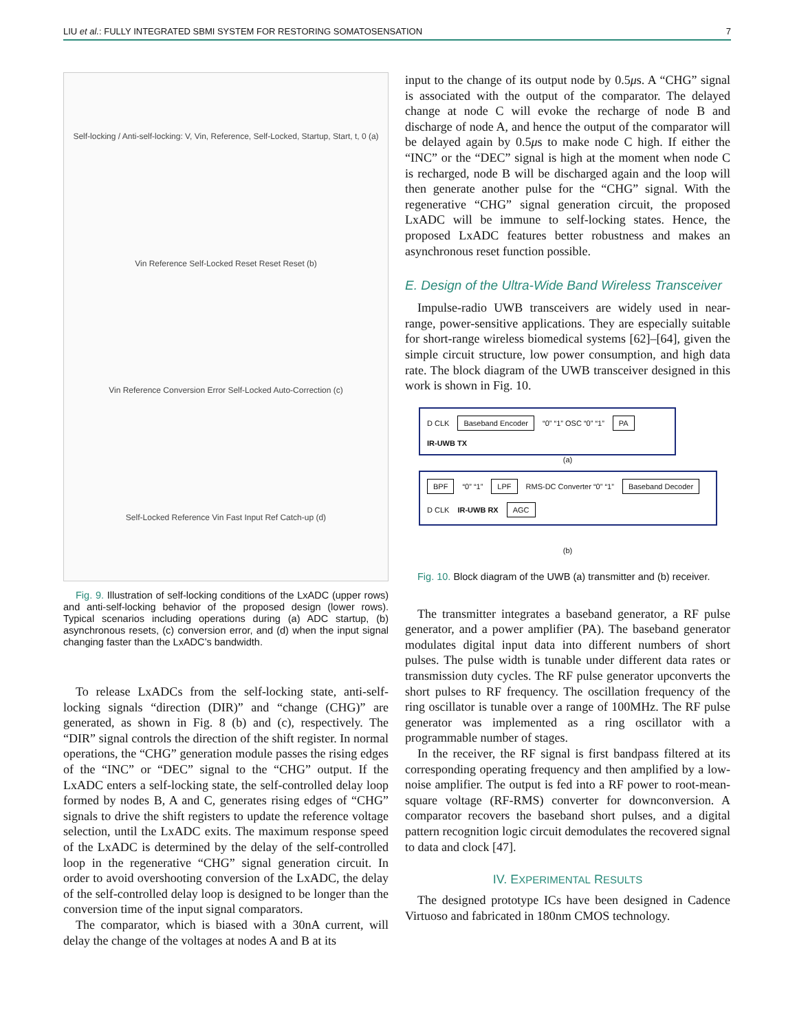LIU et al.: FULLY INTEGRATED SBMI SYSTEM FOR RESTORING SOMATOSENSATION 7
Self-locking / Anti-self-locking: V, Vin, Reference, Self-Locked, Startup, Start, t, 0 (a)
Vin Reference Self-Locked Reset Reset Reset (b)
Vin Reference Conversion Error Self-Locked Auto-Correction (c)
Self-Locked Reference Vin Fast Input Ref Catch-up (d)
Fig. 9. Illustration of self-locking conditions of the LxADC (upper rows) and anti-self-locking behavior of the proposed design (lower rows). Typical scenarios including operations during (a) ADC startup, (b) asynchronous resets, (c) conversion error, and (d) when the input signal changing faster than the LxADC’s bandwidth.
To release LxADCs from the self-locking state, anti-self-locking signals “direction (DIR)” and “change (CHG)” are generated, as shown in Fig. 8 (b) and (c), respectively. The “DIR” signal controls the direction of the shift register. In normal operations, the “CHG” generation module passes the rising edges of the “INC” or “DEC” signal to the “CHG” output. If the LxADC enters a self-locking state, the self-controlled delay loop formed by nodes B, A and C, generates rising edges of “CHG” signals to drive the shift registers to update the reference voltage selection, until the LxADC exits. The maximum response speed of the LxADC is determined by the delay of the self-controlled loop in the regenerative “CHG” signal generation circuit. In order to avoid overshooting conversion of the LxADC, the delay of the self-controlled delay loop is designed to be longer than the conversion time of the input signal comparators.
The comparator, which is biased with a 30nA current, will delay the change of the voltages at nodes A and B at its
input to the change of its output node by 0.5μs. A “CHG” signal is associated with the output of the comparator. The delayed change at node C will evoke the recharge of node B and discharge of node A, and hence the output of the comparator will be delayed again by 0.5μs to make node C high. If either the “INC” or the “DEC” signal is high at the moment when node C is recharged, node B will be discharged again and the loop will then generate another pulse for the “CHG” signal. With the regenerative “CHG” signal generation circuit, the proposed LxADC will be immune to self-locking states. Hence, the proposed LxADC features better robustness and makes an asynchronous reset function possible.
E. Design of the Ultra-Wide Band Wireless Transceiver
Impulse-radio UWB transceivers are widely used in near-range, power-sensitive applications. They are especially suitable for short-range wireless biomedical systems [62]–[64], given the simple circuit structure, low power consumption, and high data rate. The block diagram of the UWB transceiver designed in this work is shown in Fig. 10.
D CLK Baseband Encoder “0” “1” OSC “0” “1” PA IR-UWB TX
(a)
BPF “0” “1” LPF RMS-DC Converter “0” “1” Baseband Decoder D CLK IR-UWB RX AGC
(b)
Fig. 10. Block diagram of the UWB (a) transmitter and (b) receiver.
The transmitter integrates a baseband generator, a RF pulse generator, and a power amplifier (PA). The baseband generator modulates digital input data into different numbers of short pulses. The pulse width is tunable under different data rates or transmission duty cycles. The RF pulse generator upconverts the short pulses to RF frequency. The oscillation frequency of the ring oscillator is tunable over a range of 100MHz. The RF pulse generator was implemented as a ring oscillator with a programmable number of stages.
In the receiver, the RF signal is first bandpass filtered at its corresponding operating frequency and then amplified by a low-noise amplifier. The output is fed into a RF power to root-mean-square voltage (RF-RMS) converter for downconversion. A comparator recovers the baseband short pulses, and a digital pattern recognition logic circuit demodulates the recovered signal to data and clock [47].
IV. EXPERIMENTAL RESULTS
The designed prototype ICs have been designed in Cadence Virtuoso and fabricated in 180nm CMOS technology.